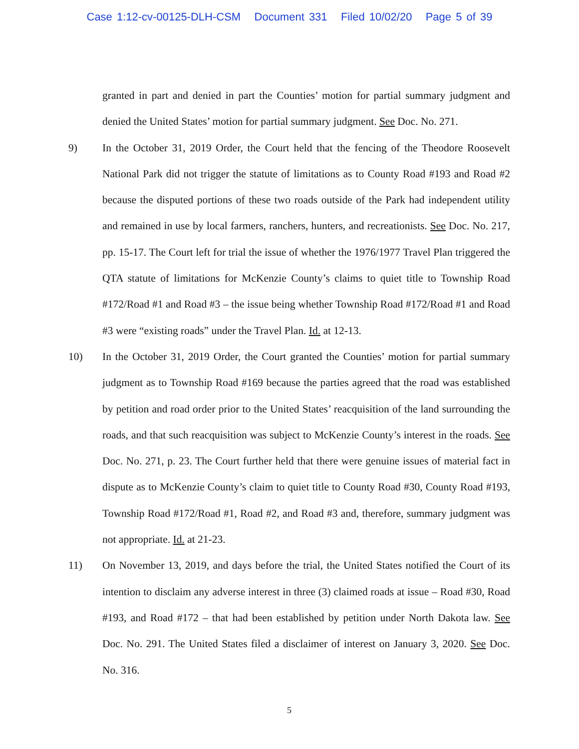Case 1:12-cv-00125-DLH-CSM Document 331 Filed 10/02/20 Page 5 of 39
granted in part and denied in part the Counties’ motion for partial summary judgment and denied the United States’ motion for partial summary judgment. See Doc. No. 271.
9) In the October 31, 2019 Order, the Court held that the fencing of the Theodore Roosevelt National Park did not trigger the statute of limitations as to County Road #193 and Road #2 because the disputed portions of these two roads outside of the Park had independent utility and remained in use by local farmers, ranchers, hunters, and recreationists. See Doc. No. 217, pp. 15-17. The Court left for trial the issue of whether the 1976/1977 Travel Plan triggered the QTA statute of limitations for McKenzie County’s claims to quiet title to Township Road #172/Road #1 and Road #3 – the issue being whether Township Road #172/Road #1 and Road #3 were “existing roads” under the Travel Plan. Id. at 12-13.
10) In the October 31, 2019 Order, the Court granted the Counties’ motion for partial summary judgment as to Township Road #169 because the parties agreed that the road was established by petition and road order prior to the United States’ reacquisition of the land surrounding the roads, and that such reacquisition was subject to McKenzie County’s interest in the roads. See Doc. No. 271, p. 23. The Court further held that there were genuine issues of material fact in dispute as to McKenzie County’s claim to quiet title to County Road #30, County Road #193, Township Road #172/Road #1, Road #2, and Road #3 and, therefore, summary judgment was not appropriate. Id. at 21-23.
11) On November 13, 2019, and days before the trial, the United States notified the Court of its intention to disclaim any adverse interest in three (3) claimed roads at issue – Road #30, Road #193, and Road #172 – that had been established by petition under North Dakota law. See Doc. No. 291. The United States filed a disclaimer of interest on January 3, 2020. See Doc. No. 316.
5